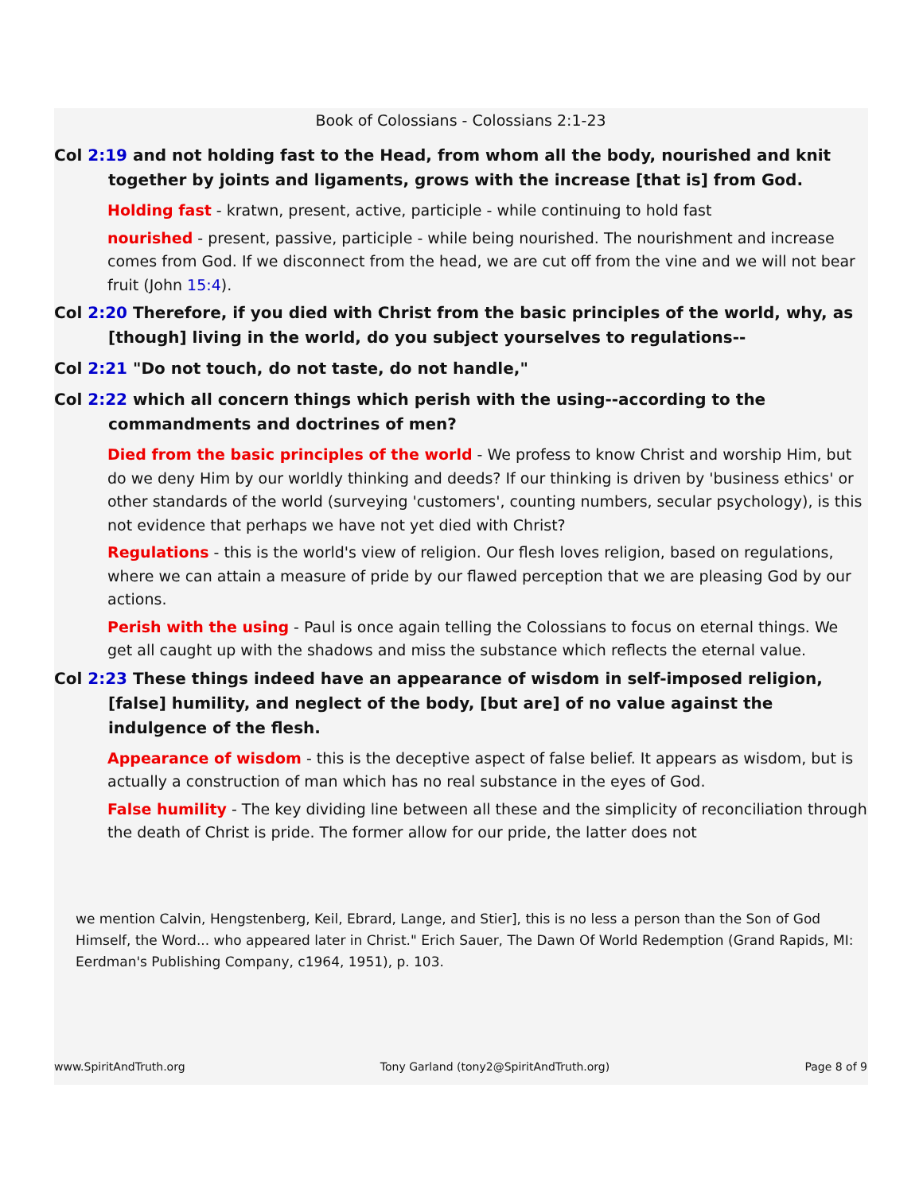Book of Colossians - Colossians 2:1-23
Col 2:19 and not holding fast to the Head, from whom all the body, nourished and knit together by joints and ligaments, grows with the increase [that is] from God.
Holding fast - kratwn, present, active, participle - while continuing to hold fast
nourished - present, passive, participle - while being nourished. The nourishment and increase comes from God. If we disconnect from the head, we are cut off from the vine and we will not bear fruit (John 15:4).
Col 2:20 Therefore, if you died with Christ from the basic principles of the world, why, as [though] living in the world, do you subject yourselves to regulations--
Col 2:21 "Do not touch, do not taste, do not handle,"
Col 2:22 which all concern things which perish with the using--according to the commandments and doctrines of men?
Died from the basic principles of the world - We profess to know Christ and worship Him, but do we deny Him by our worldly thinking and deeds? If our thinking is driven by 'business ethics' or other standards of the world (surveying 'customers', counting numbers, secular psychology), is this not evidence that perhaps we have not yet died with Christ?
Regulations - this is the world's view of religion. Our flesh loves religion, based on regulations, where we can attain a measure of pride by our flawed perception that we are pleasing God by our actions.
Perish with the using - Paul is once again telling the Colossians to focus on eternal things. We get all caught up with the shadows and miss the substance which reflects the eternal value.
Col 2:23 These things indeed have an appearance of wisdom in self-imposed religion, [false] humility, and neglect of the body, [but are] of no value against the indulgence of the flesh.
Appearance of wisdom - this is the deceptive aspect of false belief. It appears as wisdom, but is actually a construction of man which has no real substance in the eyes of God.
False humility - The key dividing line between all these and the simplicity of reconciliation through the death of Christ is pride. The former allow for our pride, the latter does not
we mention Calvin, Hengstenberg, Keil, Ebrard, Lange, and Stier], this is no less a person than the Son of God Himself, the Word... who appeared later in Christ." Erich Sauer, The Dawn Of World Redemption (Grand Rapids, MI: Eerdman's Publishing Company, c1964, 1951), p. 103.
www.SpiritAndTruth.org Tony Garland (tony2@SpiritAndTruth.org) Page 8 of 9